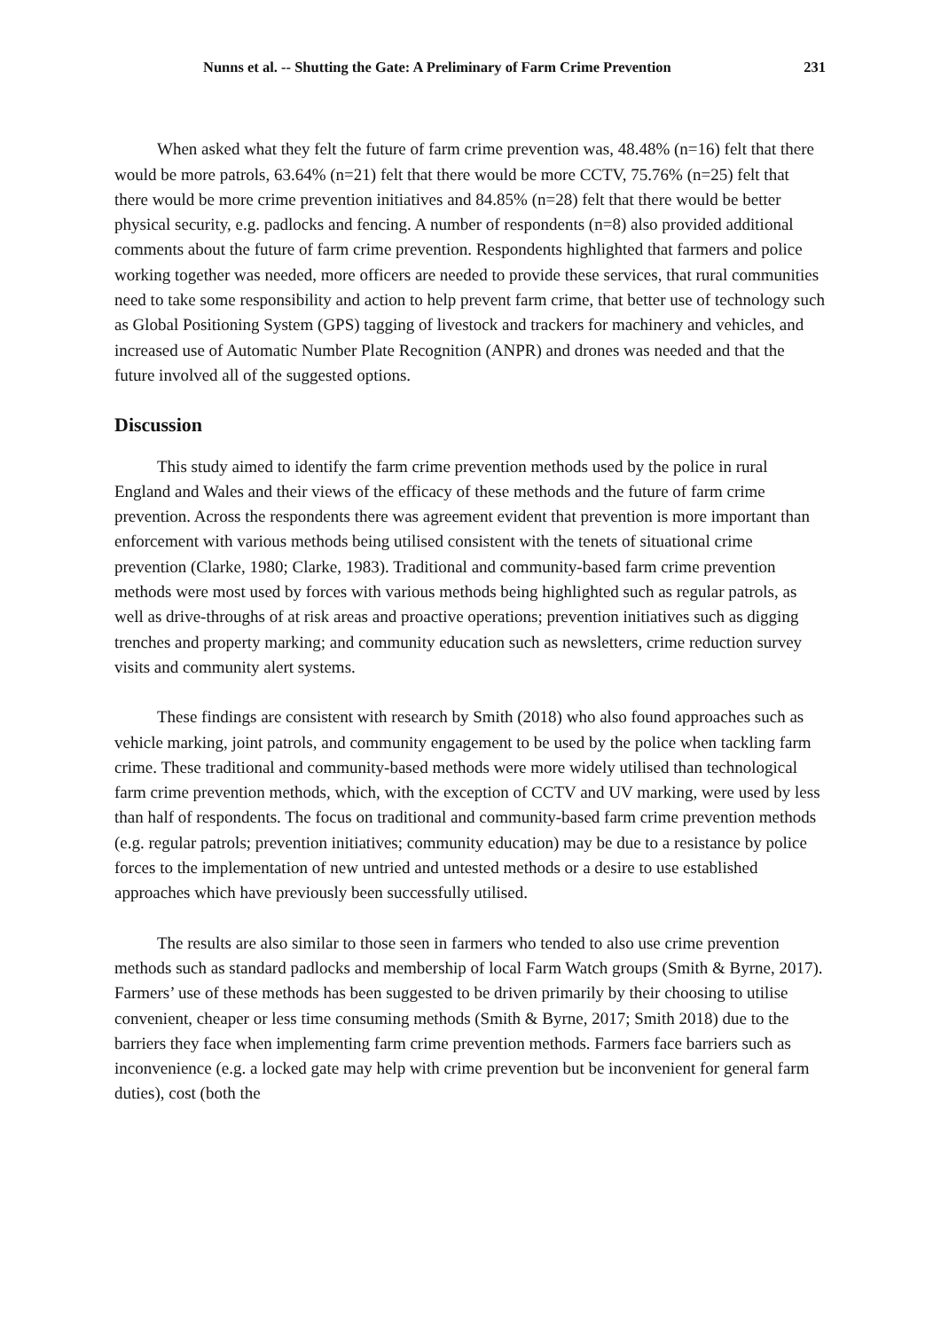Nunns et al. -- Shutting the Gate: A Preliminary of Farm Crime Prevention 231
When asked what they felt the future of farm crime prevention was, 48.48% (n=16) felt that there would be more patrols, 63.64% (n=21) felt that there would be more CCTV, 75.76% (n=25) felt that there would be more crime prevention initiatives and 84.85% (n=28) felt that there would be better physical security, e.g. padlocks and fencing. A number of respondents (n=8) also provided additional comments about the future of farm crime prevention. Respondents highlighted that farmers and police working together was needed, more officers are needed to provide these services, that rural communities need to take some responsibility and action to help prevent farm crime, that better use of technology such as Global Positioning System (GPS) tagging of livestock and trackers for machinery and vehicles, and increased use of Automatic Number Plate Recognition (ANPR) and drones was needed and that the future involved all of the suggested options.
Discussion
This study aimed to identify the farm crime prevention methods used by the police in rural England and Wales and their views of the efficacy of these methods and the future of farm crime prevention. Across the respondents there was agreement evident that prevention is more important than enforcement with various methods being utilised consistent with the tenets of situational crime prevention (Clarke, 1980; Clarke, 1983). Traditional and community-based farm crime prevention methods were most used by forces with various methods being highlighted such as regular patrols, as well as drive-throughs of at risk areas and proactive operations; prevention initiatives such as digging trenches and property marking; and community education such as newsletters, crime reduction survey visits and community alert systems.
These findings are consistent with research by Smith (2018) who also found approaches such as vehicle marking, joint patrols, and community engagement to be used by the police when tackling farm crime. These traditional and community-based methods were more widely utilised than technological farm crime prevention methods, which, with the exception of CCTV and UV marking, were used by less than half of respondents. The focus on traditional and community-based farm crime prevention methods (e.g. regular patrols; prevention initiatives; community education) may be due to a resistance by police forces to the implementation of new untried and untested methods or a desire to use established approaches which have previously been successfully utilised.
The results are also similar to those seen in farmers who tended to also use crime prevention methods such as standard padlocks and membership of local Farm Watch groups (Smith & Byrne, 2017). Farmers’ use of these methods has been suggested to be driven primarily by their choosing to utilise convenient, cheaper or less time consuming methods (Smith & Byrne, 2017; Smith 2018) due to the barriers they face when implementing farm crime prevention methods. Farmers face barriers such as inconvenience (e.g. a locked gate may help with crime prevention but be inconvenient for general farm duties), cost (both the